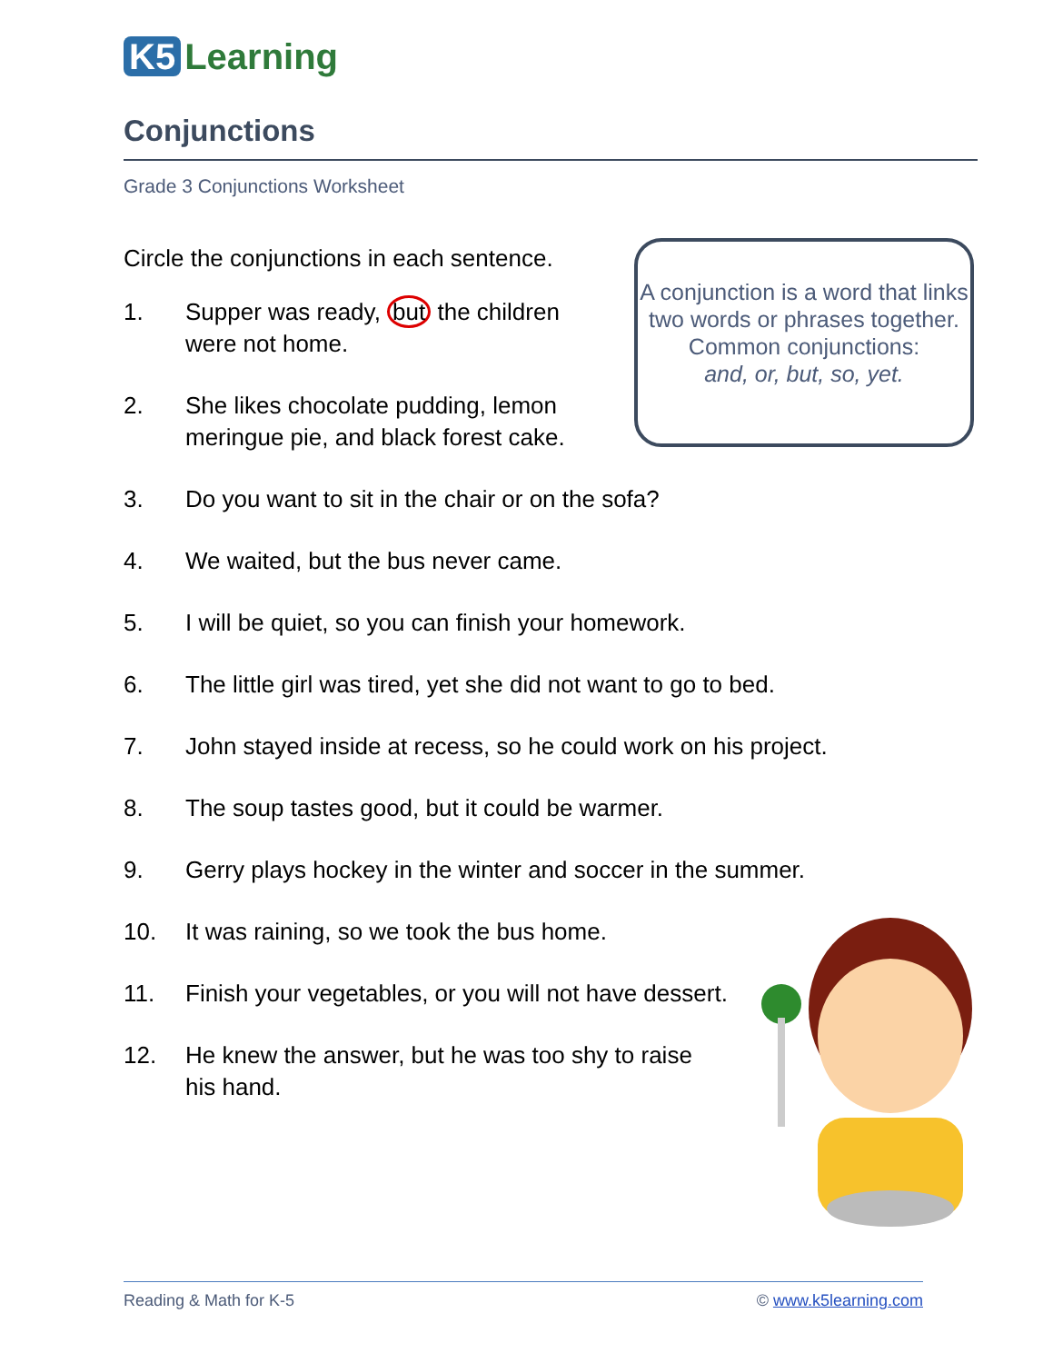K5 Learning
Conjunctions
Grade 3 Conjunctions Worksheet
Circle the conjunctions in each sentence.
1. Supper was ready, but the children were not home.
2. She likes chocolate pudding, lemon meringue pie, and black forest cake.
3. Do you want to sit in the chair or on the sofa?
4. We waited, but the bus never came.
5. I will be quiet, so you can finish your homework.
6. The little girl was tired, yet she did not want to go to bed.
7. John stayed inside at recess, so he could work on his project.
8. The soup tastes good, but it could be warmer.
9. Gerry plays hockey in the winter and soccer in the summer.
10. It was raining, so we took the bus home.
11. Finish your vegetables, or you will not have dessert.
12. He knew the answer, but he was too shy to raise his hand.
A conjunction is a word that links two words or phrases together.
Common conjunctions:
and, or, but, so, yet.
Reading & Math for K-5 © www.k5learning.com